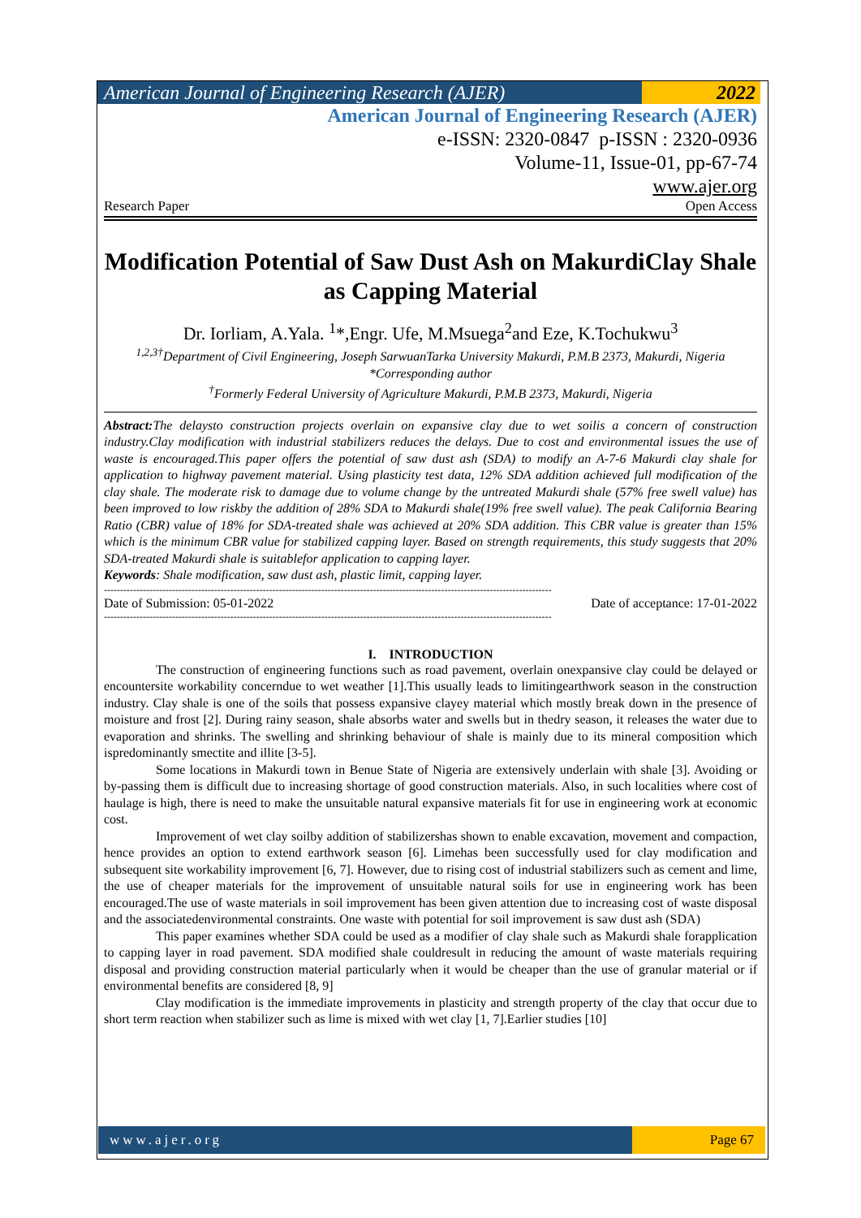American Journal of Engineering Research (AJER)
2022
American Journal of Engineering Research (AJER)
e-ISSN: 2320-0847 p-ISSN : 2320-0936
Volume-11, Issue-01, pp-67-74
www.ajer.org
Research Paper Open Access
Modification Potential of Saw Dust Ash on MakurdiClay Shale as Capping Material
Dr. Iorliam, A.Yala. <sup>1</sup>*,Engr. Ufe, M.Msuega<sup>2</sup>and Eze, K.Tochukwu<sup>3</sup>
<sup>1,2,3†</sup>Department of Civil Engineering, Joseph SarwuanTarka University Makurdi, P.M.B 2373, Makurdi, Nigeria
*Corresponding author
<sup>†</sup> Formerly Federal University of Agriculture Makurdi, P.M.B 2373, Makurdi, Nigeria
Abstract: The delaysto construction projects overlain on expansive clay due to wet soilis a concern of construction industry.Clay modification with industrial stabilizers reduces the delays. Due to cost and environmental issues the use of waste is encouraged.This paper offers the potential of saw dust ash (SDA) to modify an A-7-6 Makurdi clay shale for application to highway pavement material. Using plasticity test data, 12% SDA addition achieved full modification of the clay shale. The moderate risk to damage due to volume change by the untreated Makurdi shale (57% free swell value) has been improved to low riskby the addition of 28% SDA to Makurdi shale(19% free swell value). The peak California Bearing Ratio (CBR) value of 18% for SDA-treated shale was achieved at 20% SDA addition. This CBR value is greater than 15% which is the minimum CBR value for stabilized capping layer. Based on strength requirements, this study suggests that 20% SDA-treated Makurdi shale is suitablefor application to capping layer.
Keywords: Shale modification, saw dust ash, plastic limit, capping layer.
------------------------------------------------------------------------------------------------------------------------------------------
Date of Submission: 05-01-2022 Date of acceptance: 17-01-2022
------------------------------------------------------------------------------------------------------------------------------------------
I. INTRODUCTION
The construction of engineering functions such as road pavement, overlain onexpansive clay could be delayed or encountersite workability concerndue to wet weather [1].This usually leads to limitingearthwork season in the construction industry. Clay shale is one of the soils that possess expansive clayey material which mostly break down in the presence of moisture and frost [2]. During rainy season, shale absorbs water and swells but in thedry season, it releases the water due to evaporation and shrinks. The swelling and shrinking behaviour of shale is mainly due to its mineral composition which ispredominantly smectite and illite [3-5].
Some locations in Makurdi town in Benue State of Nigeria are extensively underlain with shale [3]. Avoiding or by-passing them is difficult due to increasing shortage of good construction materials. Also, in such localities where cost of haulage is high, there is need to make the unsuitable natural expansive materials fit for use in engineering work at economic cost.
Improvement of wet clay soilby addition of stabilizershas shown to enable excavation, movement and compaction, hence provides an option to extend earthwork season [6]. Limehas been successfully used for clay modification and subsequent site workability improvement [6, 7]. However, due to rising cost of industrial stabilizers such as cement and lime, the use of cheaper materials for the improvement of unsuitable natural soils for use in engineering work has been encouraged.The use of waste materials in soil improvement has been given attention due to increasing cost of waste disposal and the associatedenvironmental constraints. One waste with potential for soil improvement is saw dust ash (SDA)
This paper examines whether SDA could be used as a modifier of clay shale such as Makurdi shale forapplication to capping layer in road pavement. SDA modified shale couldresult in reducing the amount of waste materials requiring disposal and providing construction material particularly when it would be cheaper than the use of granular material or if environmental benefits are considered [8, 9]
Clay modification is the immediate improvements in plasticity and strength property of the clay that occur due to short term reaction when stabilizer such as lime is mixed with wet clay [1, 7].Earlier studies [10]
www.ajer.org Page 67